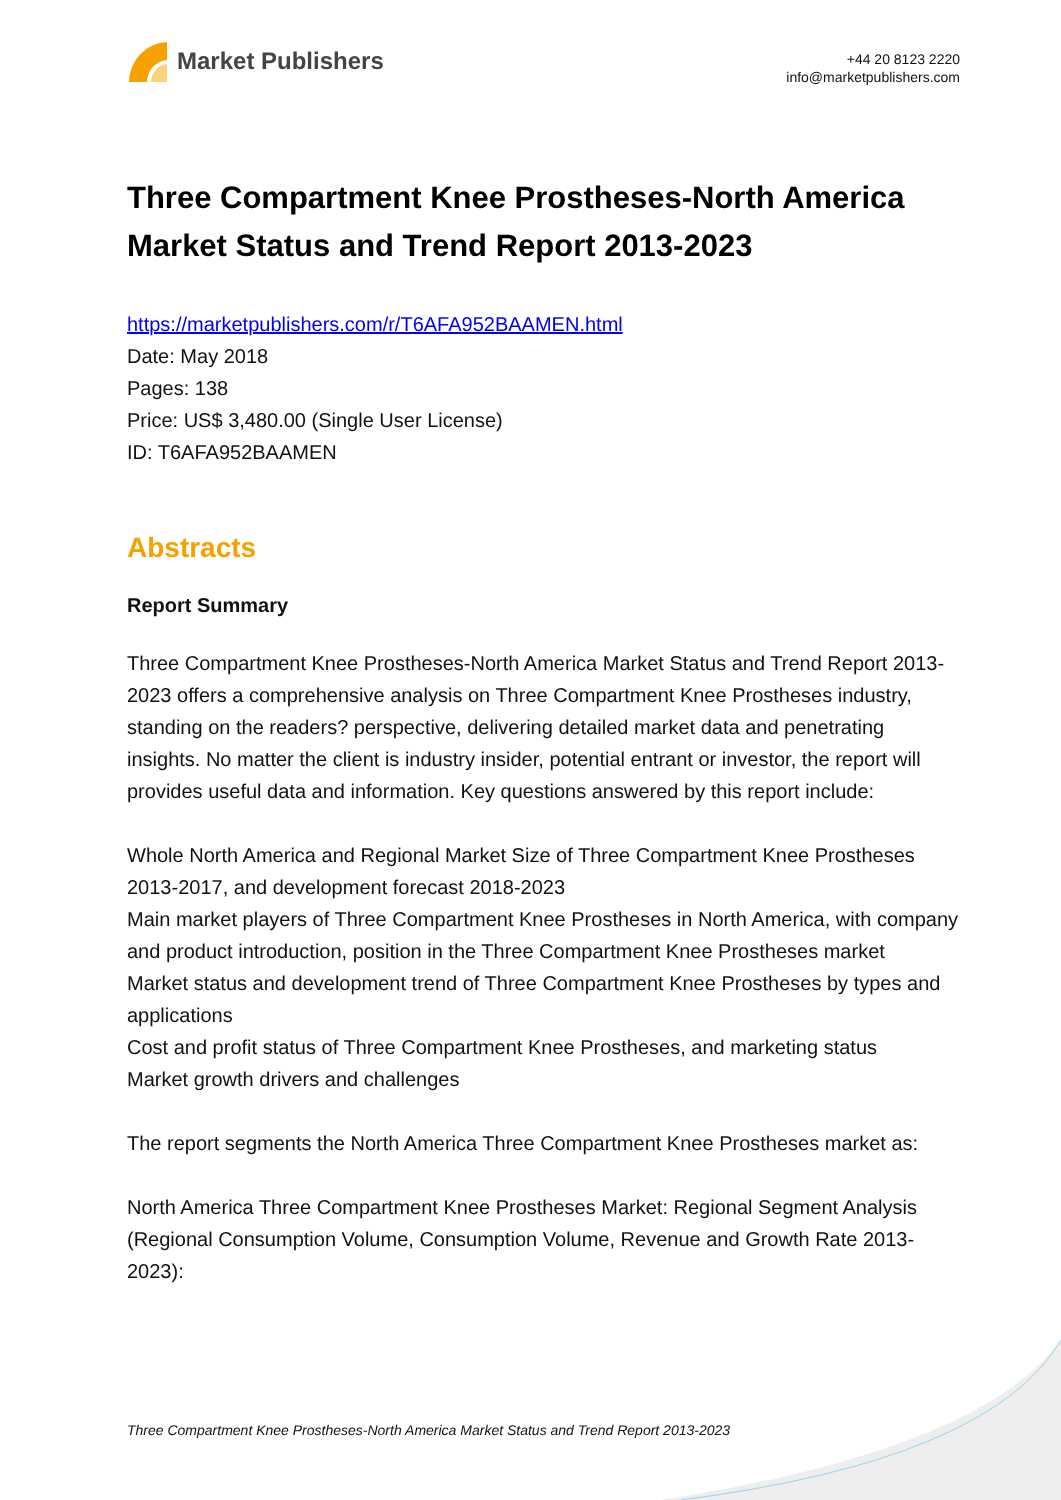Market Publishers
+44 20 8123 2220
info@marketpublishers.com
Three Compartment Knee Prostheses-North America Market Status and Trend Report 2013-2023
https://marketpublishers.com/r/T6AFA952BAAMEN.html
Date: May 2018
Pages: 138
Price: US$ 3,480.00 (Single User License)
ID: T6AFA952BAAMEN
Abstracts
Report Summary
Three Compartment Knee Prostheses-North America Market Status and Trend Report 2013-2023 offers a comprehensive analysis on Three Compartment Knee Prostheses industry, standing on the readers? perspective, delivering detailed market data and penetrating insights. No matter the client is industry insider, potential entrant or investor, the report will provides useful data and information. Key questions answered by this report include:
Whole North America and Regional Market Size of Three Compartment Knee Prostheses 2013-2017, and development forecast 2018-2023
Main market players of Three Compartment Knee Prostheses in North America, with company and product introduction, position in the Three Compartment Knee Prostheses market
Market status and development trend of Three Compartment Knee Prostheses by types and applications
Cost and profit status of Three Compartment Knee Prostheses, and marketing status
Market growth drivers and challenges
The report segments the North America Three Compartment Knee Prostheses market as:
North America Three Compartment Knee Prostheses Market: Regional Segment Analysis (Regional Consumption Volume, Consumption Volume, Revenue and Growth Rate 2013-2023):
Three Compartment Knee Prostheses-North America Market Status and Trend Report 2013-2023